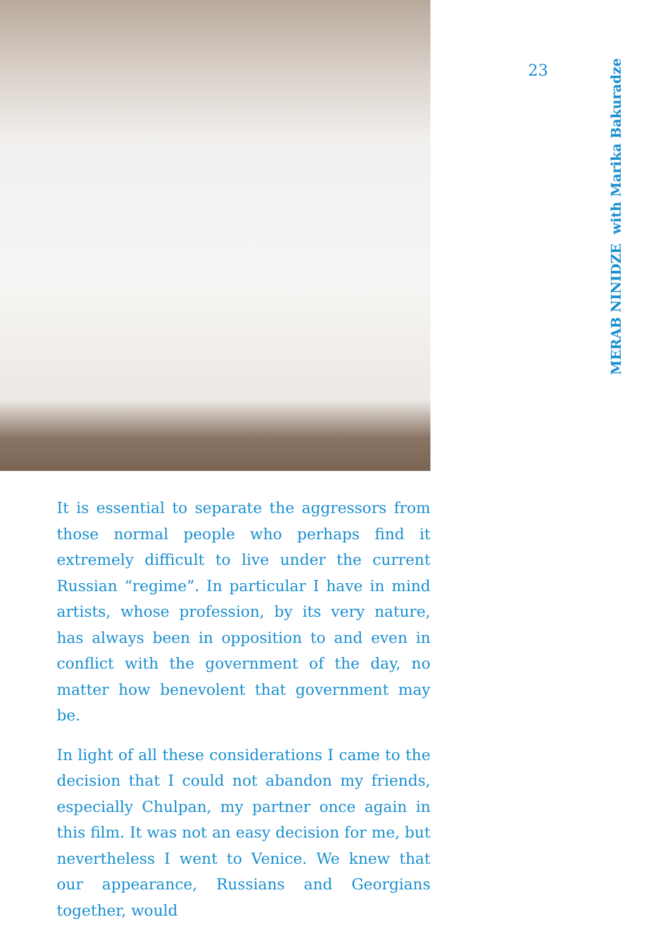23
MERAB NINIDZE with Marika Bakuradze
It is essential to separate the aggressors from those normal people who perhaps find it extremely diffi­cult to live under the current Russian “regime”. In particular I have in mind artists, whose profession, by its very nature, has always been in opposition to and even in conflict with the government of the day, no matter how benevolent that government may be.
In light of all these considerations I came to the decision that I could not abandon my friends, es­pecially Chulpan, my partner once again in this film. It was not an easy decision for me, but nev­ertheless I went to Venice. We knew that our ap­pearance, Russians and Georgians together, would